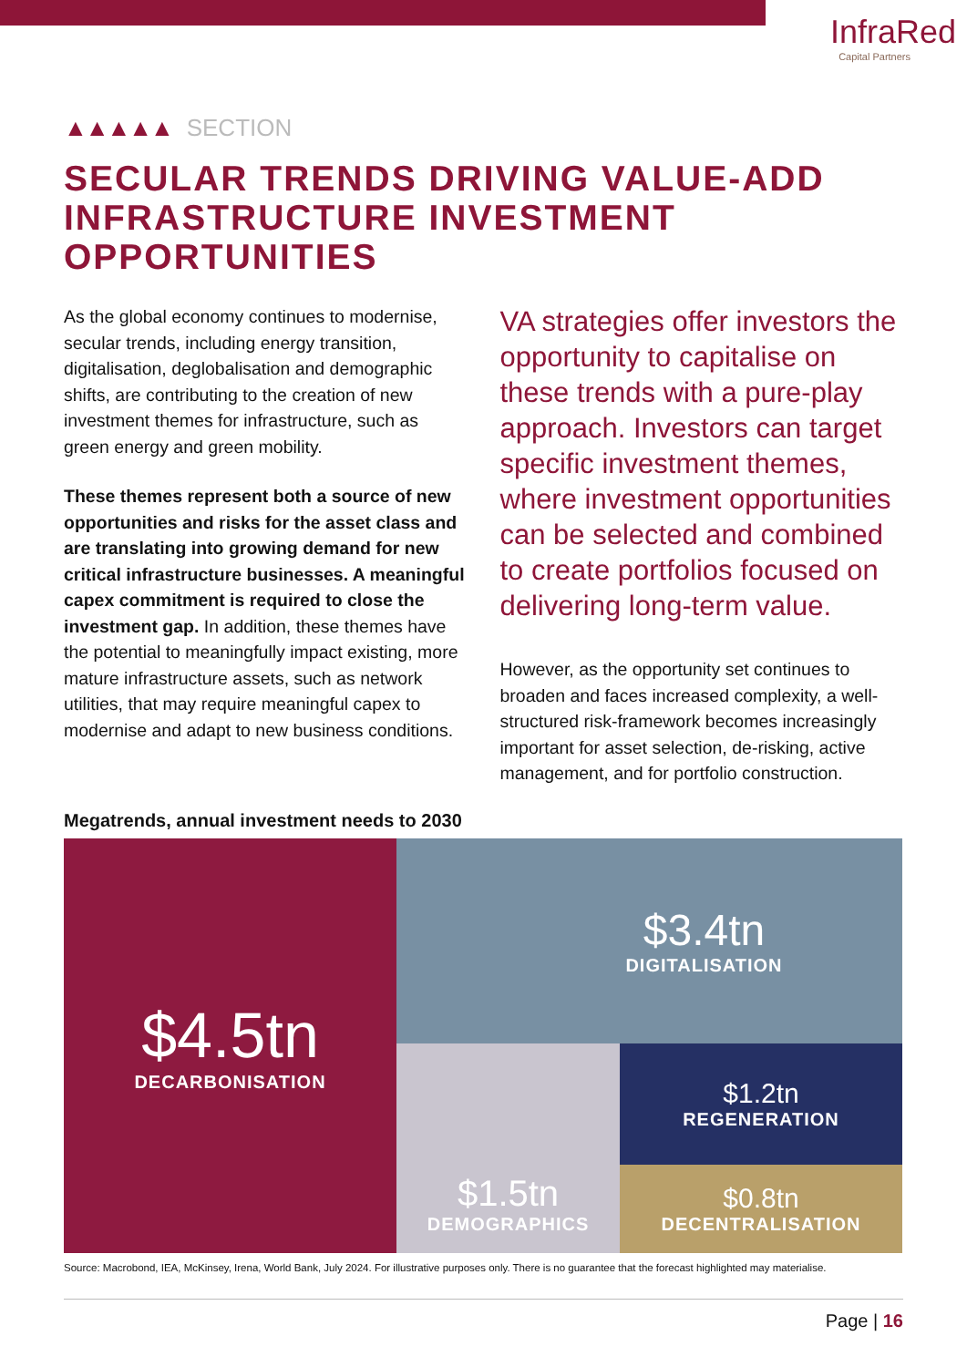InfraRed
Capital Partners
▲▲▲▲▲ SECTION
SECULAR TRENDS DRIVING VALUE-ADD INFRASTRUCTURE INVESTMENT OPPORTUNITIES
As the global economy continues to modernise, secular trends, including energy transition, digitalisation, deglobalisation and demographic shifts, are contributing to the creation of new investment themes for infrastructure, such as green energy and green mobility.
These themes represent both a source of new opportunities and risks for the asset class and are translating into growing demand for new critical infrastructure businesses. A meaningful capex commitment is required to close the investment gap. In addition, these themes have the potential to meaningfully impact existing, more mature infrastructure assets, such as network utilities, that may require meaningful capex to modernise and adapt to new business conditions.
VA strategies offer investors the opportunity to capitalise on these trends with a pure-play approach. Investors can target specific investment themes, where investment opportunities can be selected and combined to create portfolios focused on delivering long-term value.
However, as the opportunity set continues to broaden and faces increased complexity, a well-structured risk-framework becomes increasingly important for asset selection, de-risking, active management, and for portfolio construction.
Megatrends, annual investment needs to 2030
$4.5tn
DECARBONISATION
$3.4tn
DIGITALISATION
$1.5tn
DEMOGRAPHICS
$1.2tn
REGENERATION
$0.8tn
DECENTRALISATION
Source: Macrobond, IEA, McKinsey, Irena, World Bank, July 2024. For illustrative purposes only. There is no guarantee that the forecast highlighted may materialise.
Page | 16